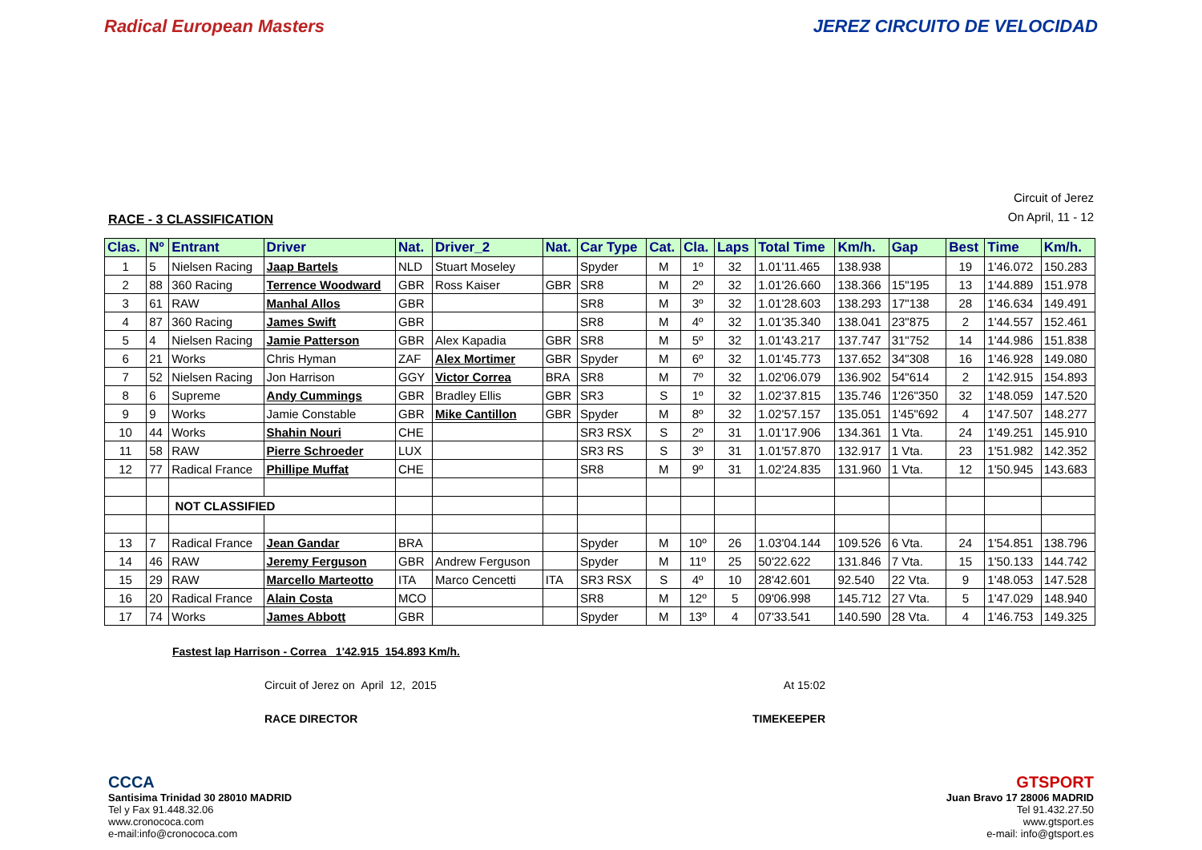Radical European Masters JEREZ CIRCUITO DE VELOCIDAD
RACE - 3 CLASSIFICATION
Circuit of Jerez
On April, 11 - 12
| Clas. | Nº | Entrant | Driver | Nat. | Driver_2 | Nat. | Car Type | Cat. | Cla. | Laps | Total Time | Km/h. | Gap | Best | Time | Km/h. |
| --- | --- | --- | --- | --- | --- | --- | --- | --- | --- | --- | --- | --- | --- | --- | --- | --- |
| 1 | 5 | Nielsen Racing | Jaap Bartels | NLD | Stuart Moseley | | Spyder | M | 1º | 32 | 1.01'11.465 | 138.938 | | 19 | 1'46.072 | 150.283 |
| 2 | 88 | 360 Racing | Terrence Woodward | GBR | Ross Kaiser | GBR | SR8 | M | 2º | 32 | 1.01'26.660 | 138.366 | 15"195 | 13 | 1'44.889 | 151.978 |
| 3 | 61 | RAW | Manhal Allos | GBR | | | SR8 | M | 3º | 32 | 1.01'28.603 | 138.293 | 17"138 | 28 | 1'46.634 | 149.491 |
| 4 | 87 | 360 Racing | James Swift | GBR | | | SR8 | M | 4º | 32 | 1.01'35.340 | 138.041 | 23"875 | 2 | 1'44.557 | 152.461 |
| 5 | 4 | Nielsen Racing | Jamie Patterson | GBR | Alex Kapadia | GBR | SR8 | M | 5º | 32 | 1.01'43.217 | 137.747 | 31"752 | 14 | 1'44.986 | 151.838 |
| 6 | 21 | Works | Chris Hyman | ZAF | Alex Mortimer | GBR | Spyder | M | 6º | 32 | 1.01'45.773 | 137.652 | 34"308 | 16 | 1'46.928 | 149.080 |
| 7 | 52 | Nielsen Racing | Jon Harrison | GGY | Victor Correa | BRA | SR8 | M | 7º | 32 | 1.02'06.079 | 136.902 | 54"614 | 2 | 1'42.915 | 154.893 |
| 8 | 6 | Supreme | Andy Cummings | GBR | Bradley Ellis | GBR | SR3 | S | 1º | 32 | 1.02'37.815 | 135.746 | 1'26"350 | 32 | 1'48.059 | 147.520 |
| 9 | 9 | Works | Jamie Constable | GBR | Mike Cantillon | GBR | Spyder | M | 8º | 32 | 1.02'57.157 | 135.051 | 1'45"692 | 4 | 1'47.507 | 148.277 |
| 10 | 44 | Works | Shahin Nouri | CHE | | | SR3 RSX | S | 2º | 31 | 1.01'17.906 | 134.361 | 1 Vta. | 24 | 1'49.251 | 145.910 |
| 11 | 58 | RAW | Pierre Schroeder | LUX | | | SR3 RS | S | 3º | 31 | 1.01'57.870 | 132.917 | 1 Vta. | 23 | 1'51.982 | 142.352 |
| 12 | 77 | Radical France | Phillipe Muffat | CHE | | | SR8 | M | 9º | 31 | 1.02'24.835 | 131.960 | 1 Vta. | 12 | 1'50.945 | 143.683 |
| | | NOT CLASSIFIED | | | | | | | | | | | | | | |
| 13 | 7 | Radical France | Jean Gandar | BRA | | | Spyder | M | 10º | 26 | 1.03'04.144 | 109.526 | 6 Vta. | 24 | 1'54.851 | 138.796 |
| 14 | 46 | RAW | Jeremy Ferguson | GBR | Andrew Ferguson | | Spyder | M | 11º | 25 | 50'22.622 | 131.846 | 7 Vta. | 15 | 1'50.133 | 144.742 |
| 15 | 29 | RAW | Marcello Marteotto | ITA | Marco Cencetti | ITA | SR3 RSX | S | 4º | 10 | 28'42.601 | 92.540 | 22 Vta. | 9 | 1'48.053 | 147.528 |
| 16 | 20 | Radical France | Alain Costa | MCO | | | SR8 | M | 12º | 5 | 09'06.998 | 145.712 | 27 Vta. | 5 | 1'47.029 | 148.940 |
| 17 | 74 | Works | James Abbott | GBR | | | Spyder | M | 13º | 4 | 07'33.541 | 140.590 | 28 Vta. | 4 | 1'46.753 | 149.325 |
Fastest lap Harrison - Correa 1'42.915 154.893 Km/h.
Circuit of Jerez on April 12, 2015 At 15:02
RACE DIRECTOR TIMEKEEPER
CCCA
Santisima Trinidad 30 28010 MADRID
Tel y Fax 91.448.32.06
www.cronococa.com
e-mail:info@cronococa.com
GTSPORT
Juan Bravo 17 28006 MADRID
Tel 91.432.27.50
www.gtsport.es
e-mail: info@gtsport.es